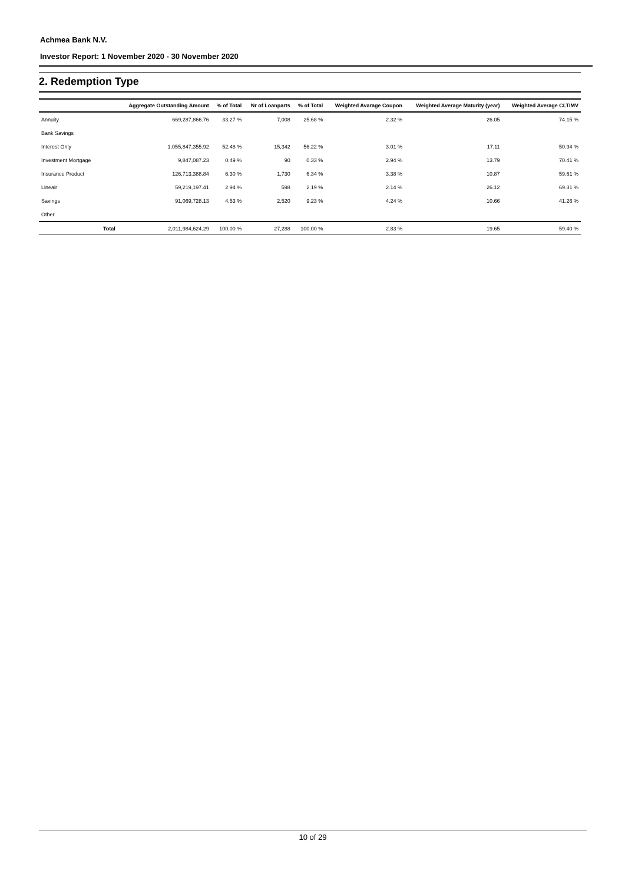Achmea Bank N.V.
Investor Report: 1 November 2020 - 30 November 2020
2. Redemption Type
| | | Aggregate Outstanding Amount | % of Total | Nr of Loanparts | % of Total | Weighted Avarage Coupon | Weighted Average Maturity (year) | Weighted Average CLTIMV |
| --- | --- | --- | --- | --- | --- | --- | --- | --- |
| Annuity | | 669,287,866.76 | 33.27 % | 7,008 | 25.68 % | 2.32 % | 26.05 | 74.15 % |
| Bank Savings | | | | | | | | |
| Interest Only | | 1,055,847,355.92 | 52.48 % | 15,342 | 56.22 % | 3.01 % | 17.11 | 50.94 % |
| Investment Mortgage | | 9,847,087.23 | 0.49 % | 90 | 0.33 % | 2.94 % | 13.79 | 70.41 % |
| Insurance Product | | 126,713,388.84 | 6.30 % | 1,730 | 6.34 % | 3.38 % | 10.87 | 59.61 % |
| Lineair | | 59,219,197.41 | 2.94 % | 598 | 2.19 % | 2.14 % | 26.12 | 69.31 % |
| Savings | | 91,069,728.13 | 4.53 % | 2,520 | 9.23 % | 4.24 % | 10.66 | 41.26 % |
| Other | | | | | | | | |
| | Total | 2,011,984,624.29 | 100.00 % | 27,288 | 100.00 % | 2.83 % | 19.65 | 59.40 % |
10 of 29